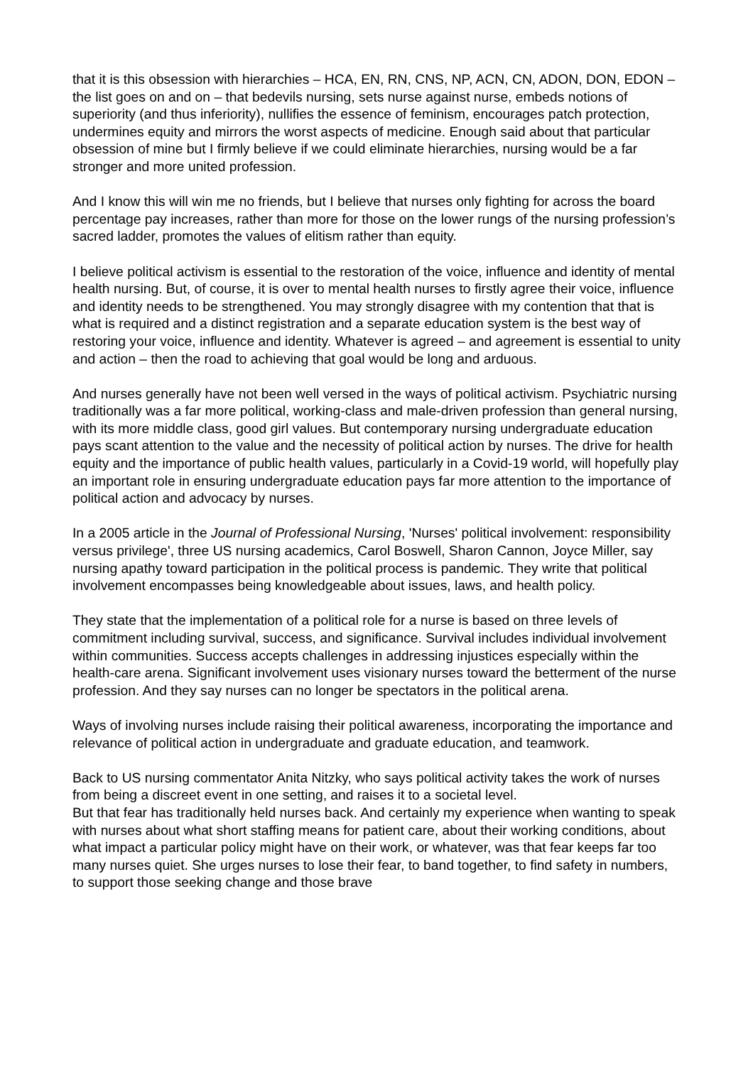that it is this obsession with hierarchies – HCA, EN, RN, CNS, NP, ACN, CN, ADON, DON, EDON – the list goes on and on – that bedevils nursing, sets nurse against nurse, embeds notions of superiority (and thus inferiority), nullifies the essence of feminism, encourages patch protection, undermines equity and mirrors the worst aspects of medicine. Enough said about that particular obsession of mine but I firmly believe if we could eliminate hierarchies, nursing would be a far stronger and more united profession.
And I know this will win me no friends, but I believe that nurses only fighting for across the board percentage pay increases, rather than more for those on the lower rungs of the nursing profession’s sacred ladder, promotes the values of elitism rather than equity.
I believe political activism is essential to the restoration of the voice, influence and identity of mental health nursing. But, of course, it is over to mental health nurses to firstly agree their voice, influence and identity needs to be strengthened. You may strongly disagree with my contention that that is what is required and a distinct registration and a separate education system is the best way of restoring your voice, influence and identity. Whatever is agreed – and agreement is essential to unity and action – then the road to achieving that goal would be long and arduous.
And nurses generally have not been well versed in the ways of political activism. Psychiatric nursing traditionally was a far more political, working-class and male-driven profession than general nursing, with its more middle class, good girl values. But contemporary nursing undergraduate education pays scant attention to the value and the necessity of political action by nurses. The drive for health equity and the importance of public health values, particularly in a Covid-19 world, will hopefully play an important role in ensuring undergraduate education pays far more attention to the importance of political action and advocacy by nurses.
In a 2005 article in the Journal of Professional Nursing, 'Nurses' political involvement: responsibility versus privilege', three US nursing academics, Carol Boswell, Sharon Cannon, Joyce Miller, say nursing apathy toward participation in the political process is pandemic. They write that political involvement encompasses being knowledgeable about issues, laws, and health policy.
They state that the implementation of a political role for a nurse is based on three levels of commitment including survival, success, and significance. Survival includes individual involvement within communities. Success accepts challenges in addressing injustices especially within the health-care arena. Significant involvement uses visionary nurses toward the betterment of the nurse profession. And they say nurses can no longer be spectators in the political arena.
Ways of involving nurses include raising their political awareness, incorporating the importance and relevance of political action in undergraduate and graduate education, and teamwork.
Back to US nursing commentator Anita Nitzky, who says political activity takes the work of nurses from being a discreet event in one setting, and raises it to a societal level.
But that fear has traditionally held nurses back. And certainly my experience when wanting to speak with nurses about what short staffing means for patient care, about their working conditions, about what impact a particular policy might have on their work, or whatever, was that fear keeps far too many nurses quiet. She urges nurses to lose their fear, to band together, to find safety in numbers, to support those seeking change and those brave